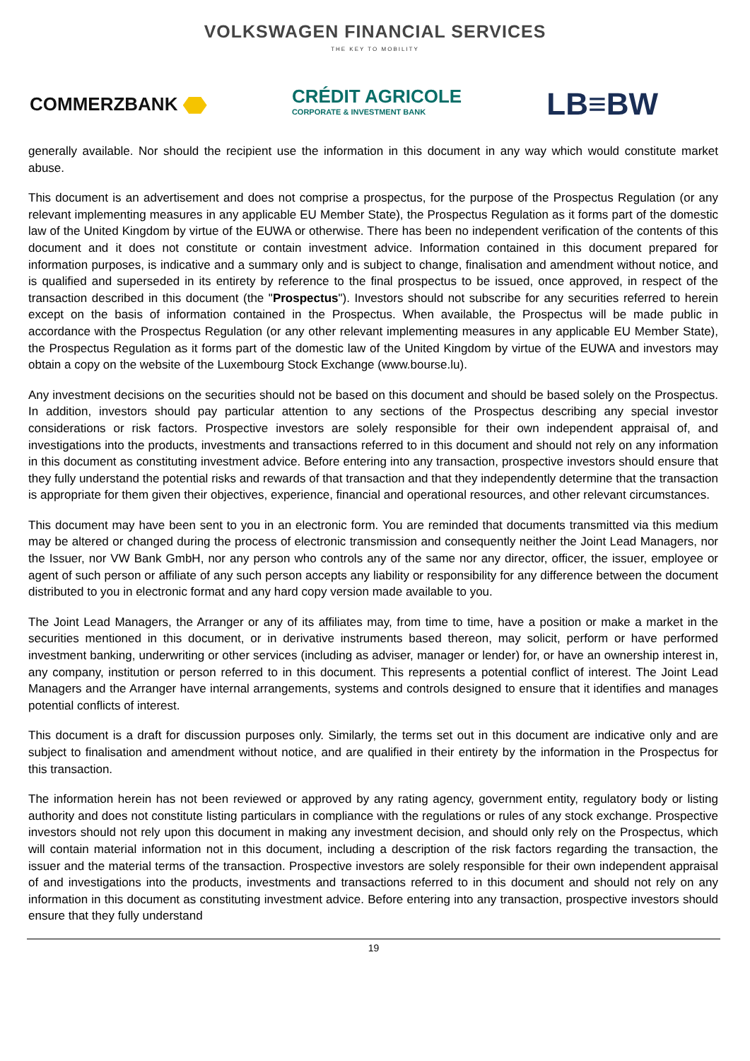VOLKSWAGEN FINANCIAL SERVICES
THE KEY TO MOBILITY
COMMERZBANK
CRÉDIT AGRICOLE
CORPORATE & INVESTMENT BANK
LB≡BW
generally available. Nor should the recipient use the information in this document in any way which would constitute market abuse.
This document is an advertisement and does not comprise a prospectus, for the purpose of the Prospectus Regulation (or any relevant implementing measures in any applicable EU Member State), the Prospectus Regulation as it forms part of the domestic law of the United Kingdom by virtue of the EUWA or otherwise. There has been no independent verification of the contents of this document and it does not constitute or contain investment advice. Information contained in this document prepared for information purposes, is indicative and a summary only and is subject to change, finalisation and amendment without notice, and is qualified and superseded in its entirety by reference to the final prospectus to be issued, once approved, in respect of the transaction described in this document (the "Prospectus"). Investors should not subscribe for any securities referred to herein except on the basis of information contained in the Prospectus. When available, the Prospectus will be made public in accordance with the Prospectus Regulation (or any other relevant implementing measures in any applicable EU Member State), the Prospectus Regulation as it forms part of the domestic law of the United Kingdom by virtue of the EUWA and investors may obtain a copy on the website of the Luxembourg Stock Exchange (www.bourse.lu).
Any investment decisions on the securities should not be based on this document and should be based solely on the Prospectus. In addition, investors should pay particular attention to any sections of the Prospectus describing any special investor considerations or risk factors. Prospective investors are solely responsible for their own independent appraisal of, and investigations into the products, investments and transactions referred to in this document and should not rely on any information in this document as constituting investment advice. Before entering into any transaction, prospective investors should ensure that they fully understand the potential risks and rewards of that transaction and that they independently determine that the transaction is appropriate for them given their objectives, experience, financial and operational resources, and other relevant circumstances.
This document may have been sent to you in an electronic form. You are reminded that documents transmitted via this medium may be altered or changed during the process of electronic transmission and consequently neither the Joint Lead Managers, nor the Issuer, nor VW Bank GmbH, nor any person who controls any of the same nor any director, officer, the issuer, employee or agent of such person or affiliate of any such person accepts any liability or responsibility for any difference between the document distributed to you in electronic format and any hard copy version made available to you.
The Joint Lead Managers, the Arranger or any of its affiliates may, from time to time, have a position or make a market in the securities mentioned in this document, or in derivative instruments based thereon, may solicit, perform or have performed investment banking, underwriting or other services (including as adviser, manager or lender) for, or have an ownership interest in, any company, institution or person referred to in this document. This represents a potential conflict of interest. The Joint Lead Managers and the Arranger have internal arrangements, systems and controls designed to ensure that it identifies and manages potential conflicts of interest.
This document is a draft for discussion purposes only. Similarly, the terms set out in this document are indicative only and are subject to finalisation and amendment without notice, and are qualified in their entirety by the information in the Prospectus for this transaction.
The information herein has not been reviewed or approved by any rating agency, government entity, regulatory body or listing authority and does not constitute listing particulars in compliance with the regulations or rules of any stock exchange. Prospective investors should not rely upon this document in making any investment decision, and should only rely on the Prospectus, which will contain material information not in this document, including a description of the risk factors regarding the transaction, the issuer and the material terms of the transaction. Prospective investors are solely responsible for their own independent appraisal of and investigations into the products, investments and transactions referred to in this document and should not rely on any information in this document as constituting investment advice. Before entering into any transaction, prospective investors should ensure that they fully understand
19